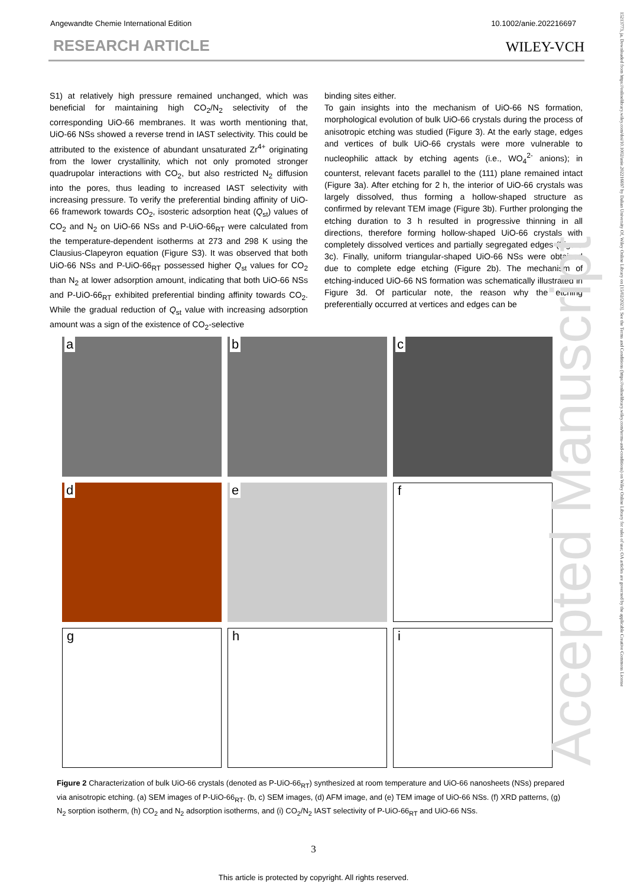Angewandte Chemie International Edition 10.1002/anie.202216697
RESEARCH ARTICLE WILEY-VCH
S1) at relatively high pressure remained unchanged, which was beneficial for maintaining high CO<sub>2</sub>/N<sub>2</sub> selectivity of the corresponding UiO-66 membranes. It was worth mentioning that, UiO-66 NSs showed a reverse trend in IAST selectivity. This could be attributed to the existence of abundant unsaturated Zr<sup>4+</sup> originating from the lower crystallinity, which not only promoted stronger quadrupolar interactions with CO<sub>2</sub>, but also restricted N<sub>2</sub> diffusion into the pores, thus leading to increased IAST selectivity with increasing pressure. To verify the preferential binding affinity of UiO-66 framework towards CO<sub>2</sub>, isosteric adsorption heat (Q<sub>st</sub>) values of CO<sub>2</sub> and N<sub>2</sub> on UiO-66 NSs and P-UiO-66<sub>RT</sub> were calculated from the temperature-dependent isotherms at 273 and 298 K using the Clausius-Clapeyron equation (Figure S3). It was observed that both UiO-66 NSs and P-UiO-66<sub>RT</sub> possessed higher Q<sub>st</sub> values for CO<sub>2</sub> than N<sub>2</sub> at lower adsorption amount, indicating that both UiO-66 NSs and P-UiO-66<sub>RT</sub> exhibited preferential binding affinity towards CO<sub>2</sub>. While the gradual reduction of Q<sub>st</sub> value with increasing adsorption amount was a sign of the existence of CO<sub>2</sub>-selective
binding sites either.
To gain insights into the mechanism of UiO-66 NS formation, morphological evolution of bulk UiO-66 crystals during the process of anisotropic etching was studied (Figure 3). At the early stage, edges and vertices of bulk UiO-66 crystals were more vulnerable to nucleophilic attack by etching agents (i.e., WO<sub>4</sub><sup>2-</sup> anions); in counterst, relevant facets parallel to the (111) plane remained intact (Figure 3a). After etching for 2 h, the interior of UiO-66 crystals was largely dissolved, thus forming a hollow-shaped structure as confirmed by relevant TEM image (Figure 3b). Further prolonging the etching duration to 3 h resulted in progressive thinning in all directions, therefore forming hollow-shaped UiO-66 crystals with completely dissolved vertices and partially segregated edges (Figure 3c). Finally, uniform triangular-shaped UiO-66 NSs were obtained due to complete edge etching (Figure 2b). The mechanism of etching-induced UiO-66 NS formation was schematically illustrated in Figure 3d. Of particular note, the reason why the etching preferentially occurred at vertices and edges can be
a
b
c
d
e
f
g
h
i
Figure 2 Characterization of bulk UiO-66 crystals (denoted as P-UiO-66<sub>RT</sub>) synthesized at room temperature and UiO-66 nanosheets (NSs) prepared via anisotropic etching. (a) SEM images of P-UiO-66<sub>RT</sub>. (b, c) SEM images, (d) AFM image, and (e) TEM image of UiO-66 NSs. (f) XRD patterns, (g) N<sub>2</sub> sorption isotherm, (h) CO<sub>2</sub> and N<sub>2</sub> adsorption isotherms, and (i) CO<sub>2</sub>/N<sub>2</sub> IAST selectivity of P-UiO-66<sub>RT</sub> and UiO-66 NSs.
3
This article is protected by copyright. All rights reserved.
Accepted Manuscript
15213773, ja, Downloaded from https://onlinelibrary.wiley.com/doi/10.1002/anie.202216697 by Dalian University Of, Wiley Online Library on [15/02/2023]. See the Terms and Conditions (https://onlinelibrary.wiley.com/terms-and-conditions) on Wiley Online Library for rules of use; OA articles are governed by the applicable Creative Commons License